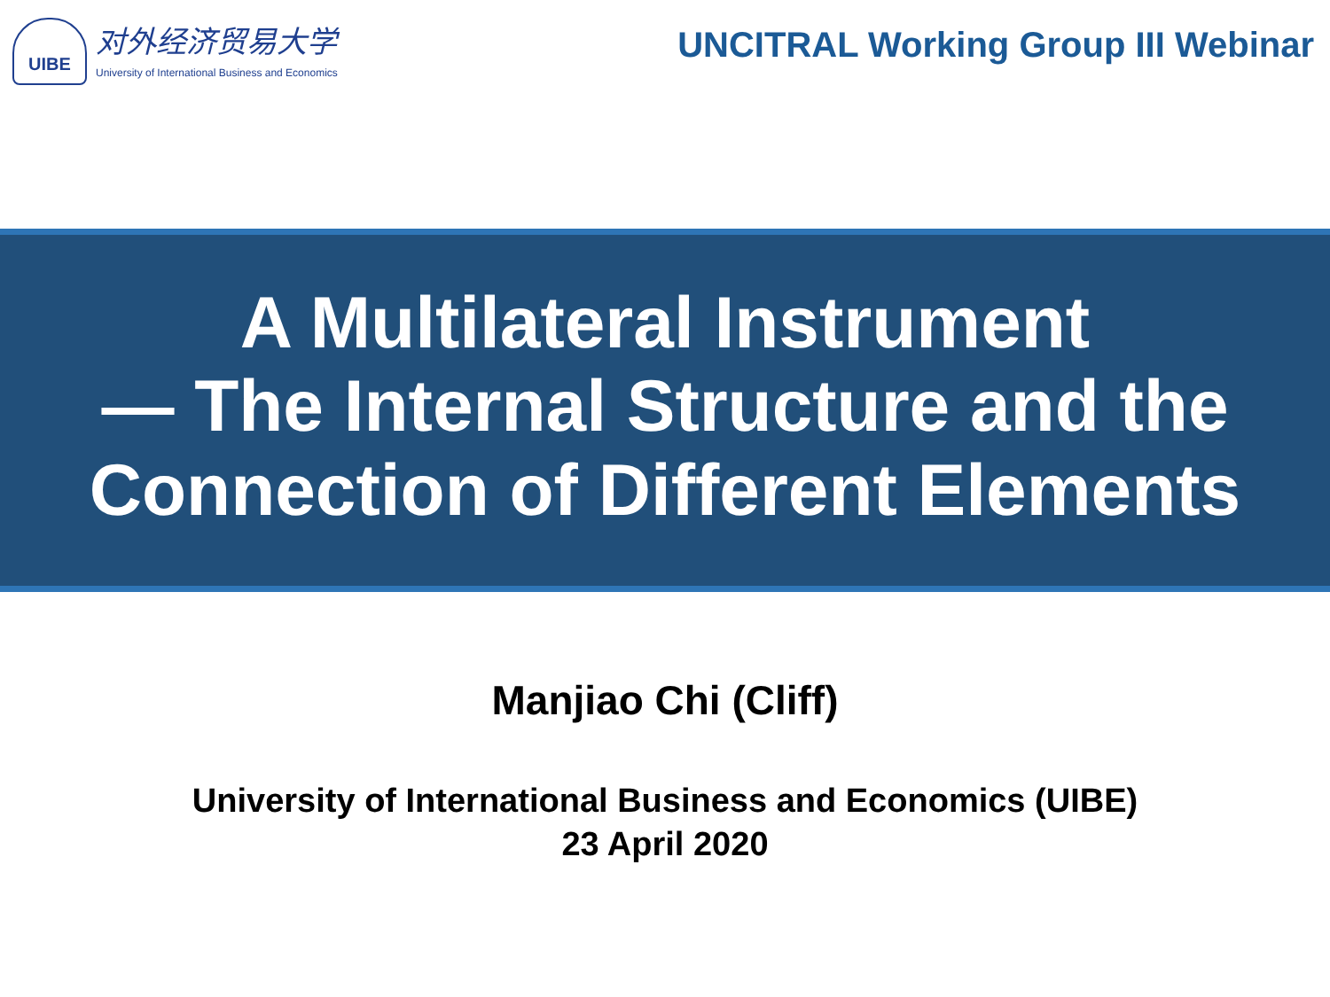UIBE
对外经济贸易大学
University of International Business and Economics
UNCITRAL Working Group III Webinar
A Multilateral Instrument
— The Internal Structure and the
Connection of Different Elements
Manjiao Chi (Cliff)
University of International Business and Economics (UIBE)
23 April 2020